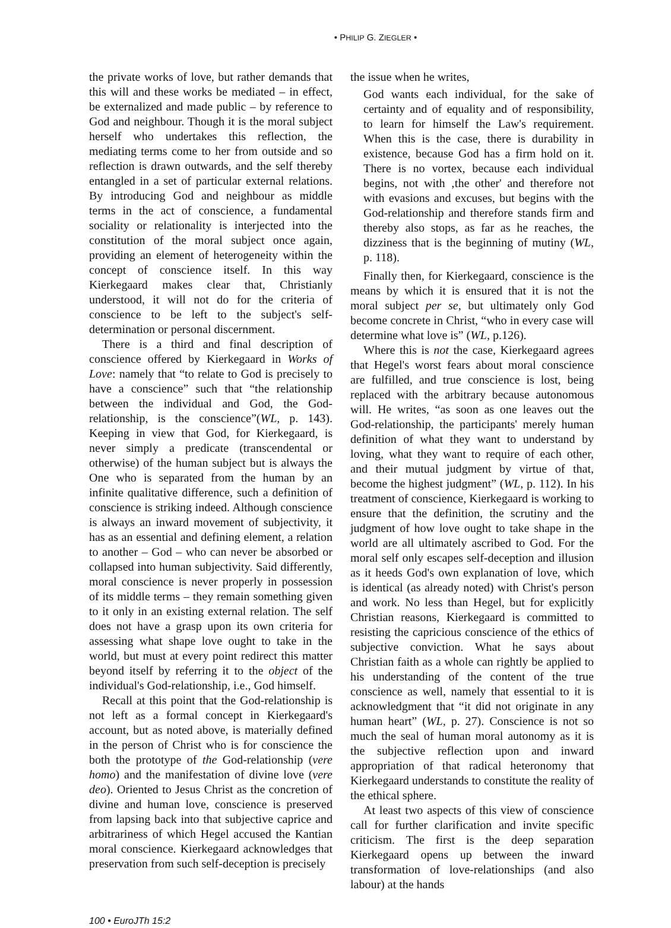• PHILIP G. ZIEGLER •
the private works of love, but rather demands that this will and these works be mediated – in effect, be externalized and made public – by reference to God and neighbour. Though it is the moral subject herself who undertakes this reflection, the mediating terms come to her from outside and so reflection is drawn outwards, and the self thereby entangled in a set of particular external relations. By introducing God and neighbour as middle terms in the act of conscience, a fundamental sociality or relationality is interjected into the constitution of the moral subject once again, providing an element of heterogeneity within the concept of conscience itself. In this way Kierkegaard makes clear that, Christianly understood, it will not do for the criteria of conscience to be left to the subject's self-determination or personal discernment.
There is a third and final description of conscience offered by Kierkegaard in Works of Love: namely that “to relate to God is precisely to have a conscience” such that “the relationship between the individual and God, the God-relationship, is the conscience”(WL, p. 143). Keeping in view that God, for Kierkegaard, is never simply a predicate (transcendental or otherwise) of the human subject but is always the One who is separated from the human by an infinite qualitative difference, such a definition of conscience is striking indeed. Although conscience is always an inward movement of subjectivity, it has as an essential and defining element, a relation to another – God – who can never be absorbed or collapsed into human subjectivity. Said differently, moral conscience is never properly in possession of its middle terms – they remain something given to it only in an existing external relation. The self does not have a grasp upon its own criteria for assessing what shape love ought to take in the world, but must at every point redirect this matter beyond itself by referring it to the object of the individual's God-relationship, i.e., God himself.
Recall at this point that the God-relationship is not left as a formal concept in Kierkegaard's account, but as noted above, is materially defined in the person of Christ who is for conscience the both the prototype of the God-relationship (vere homo) and the manifestation of divine love (vere deo). Oriented to Jesus Christ as the concretion of divine and human love, conscience is preserved from lapsing back into that subjective caprice and arbitrariness of which Hegel accused the Kantian moral conscience. Kierkegaard acknowledges that preservation from such self-deception is precisely
the issue when he writes,
God wants each individual, for the sake of certainty and of equality and of responsibility, to learn for himself the Law's requirement. When this is the case, there is durability in existence, because God has a firm hold on it. There is no vortex, because each individual begins, not with ‚the other' and therefore not with evasions and excuses, but begins with the God-relationship and therefore stands firm and thereby also stops, as far as he reaches, the dizziness that is the beginning of mutiny (WL, p. 118).
Finally then, for Kierkegaard, conscience is the means by which it is ensured that it is not the moral subject per se, but ultimately only God become concrete in Christ, “who in every case will determine what love is” (WL, p.126).
Where this is not the case, Kierkegaard agrees that Hegel's worst fears about moral conscience are fulfilled, and true conscience is lost, being replaced with the arbitrary because autonomous will. He writes, “as soon as one leaves out the God-relationship, the participants' merely human definition of what they want to understand by loving, what they want to require of each other, and their mutual judgment by virtue of that, become the highest judgment” (WL, p. 112). In his treatment of conscience, Kierkegaard is working to ensure that the definition, the scrutiny and the judgment of how love ought to take shape in the world are all ultimately ascribed to God. For the moral self only escapes self-deception and illusion as it heeds God's own explanation of love, which is identical (as already noted) with Christ's person and work. No less than Hegel, but for explicitly Christian reasons, Kierkegaard is committed to resisting the capricious conscience of the ethics of subjective conviction. What he says about Christian faith as a whole can rightly be applied to his understanding of the content of the true conscience as well, namely that essential to it is acknowledgment that “it did not originate in any human heart” (WL, p. 27). Conscience is not so much the seal of human moral autonomy as it is the subjective reflection upon and inward appropriation of that radical heteronomy that Kierkegaard understands to constitute the reality of the ethical sphere.
At least two aspects of this view of conscience call for further clarification and invite specific criticism. The first is the deep separation Kierkegaard opens up between the inward transformation of love-relationships (and also labour) at the hands
100 • EuroJTh 15:2